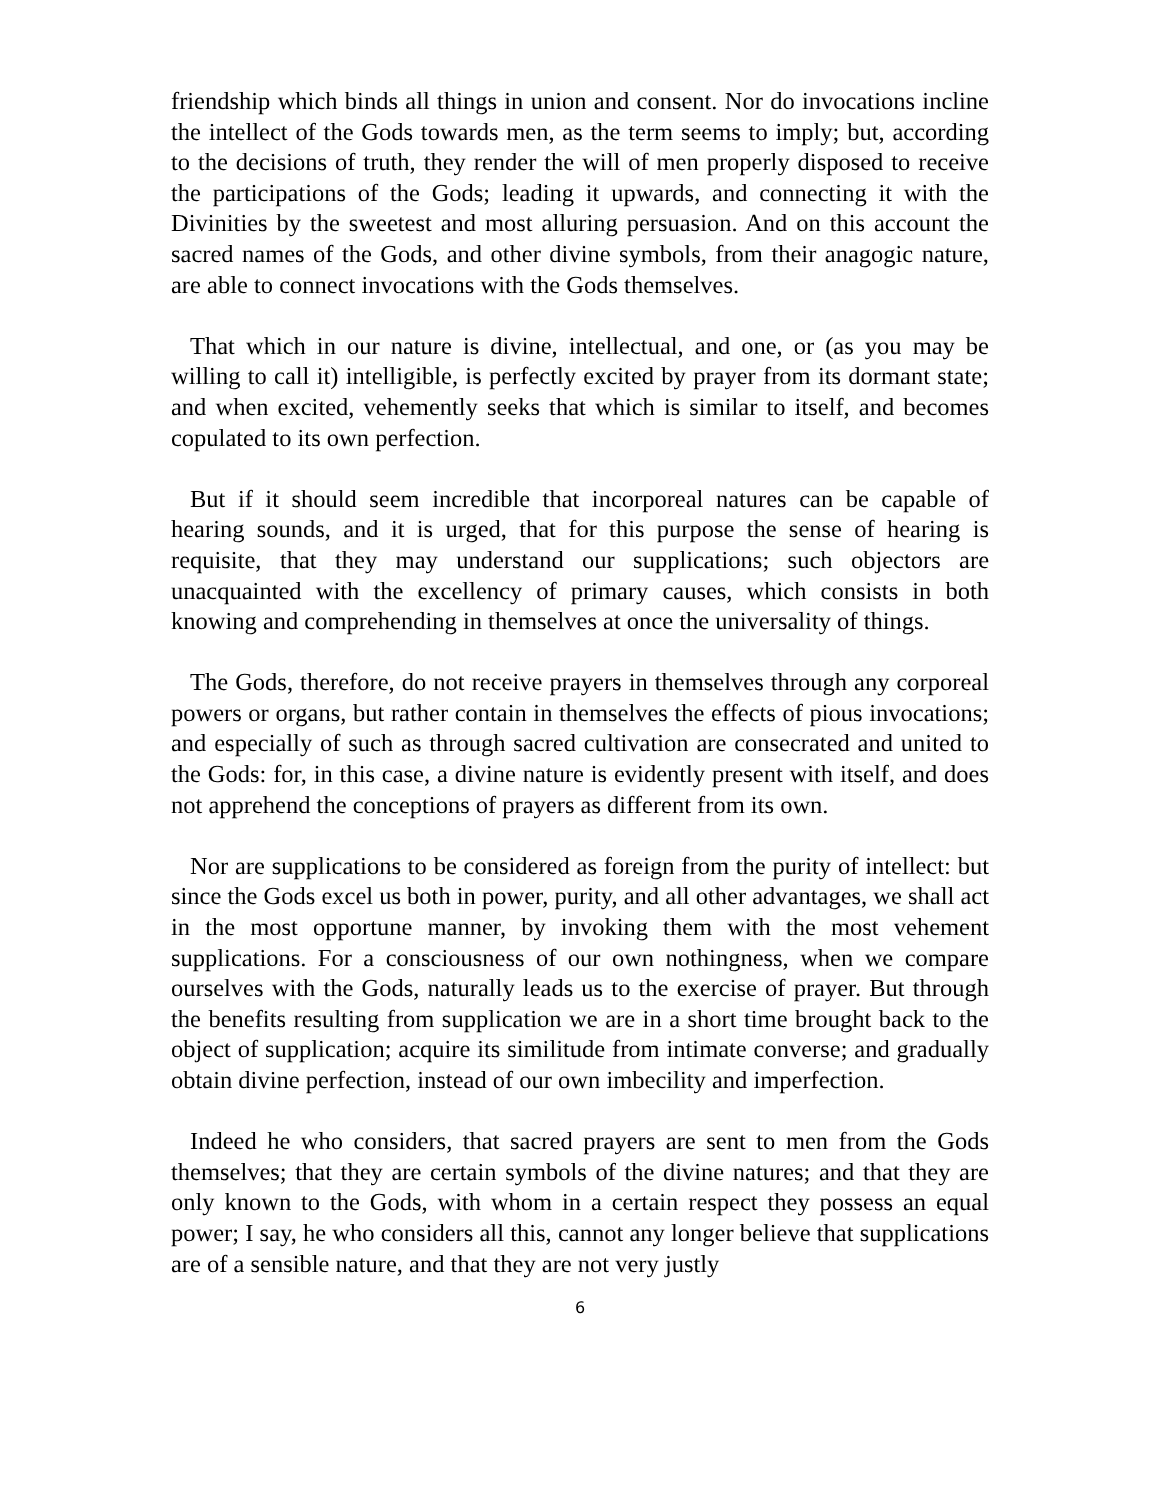friendship which binds all things in union and consent. Nor do invocations incline the intellect of the Gods towards men, as the term seems to imply; but, according to the decisions of truth, they render the will of men properly disposed to receive the participations of the Gods; leading it upwards, and connecting it with the Divinities by the sweetest and most alluring persuasion. And on this account the sacred names of the Gods, and other divine symbols, from their anagogic nature, are able to connect invocations with the Gods themselves.
That which in our nature is divine, intellectual, and one, or (as you may be willing to call it) intelligible, is perfectly excited by prayer from its dormant state; and when excited, vehemently seeks that which is similar to itself, and becomes copulated to its own perfection.
But if it should seem incredible that incorporeal natures can be capable of hearing sounds, and it is urged, that for this purpose the sense of hearing is requisite, that they may understand our supplications; such objectors are unacquainted with the excellency of primary causes, which consists in both knowing and comprehending in themselves at once the universality of things.
The Gods, therefore, do not receive prayers in themselves through any corporeal powers or organs, but rather contain in themselves the effects of pious invocations; and especially of such as through sacred cultivation are consecrated and united to the Gods: for, in this case, a divine nature is evidently present with itself, and does not apprehend the conceptions of prayers as different from its own.
Nor are supplications to be considered as foreign from the purity of intellect: but since the Gods excel us both in power, purity, and all other advantages, we shall act in the most opportune manner, by invoking them with the most vehement supplications. For a consciousness of our own nothingness, when we compare ourselves with the Gods, naturally leads us to the exercise of prayer. But through the benefits resulting from supplication we are in a short time brought back to the object of supplication; acquire its similitude from intimate converse; and gradually obtain divine perfection, instead of our own imbecility and imperfection.
Indeed he who considers, that sacred prayers are sent to men from the Gods themselves; that they are certain symbols of the divine natures; and that they are only known to the Gods, with whom in a certain respect they possess an equal power; I say, he who considers all this, cannot any longer believe that supplications are of a sensible nature, and that they are not very justly
6